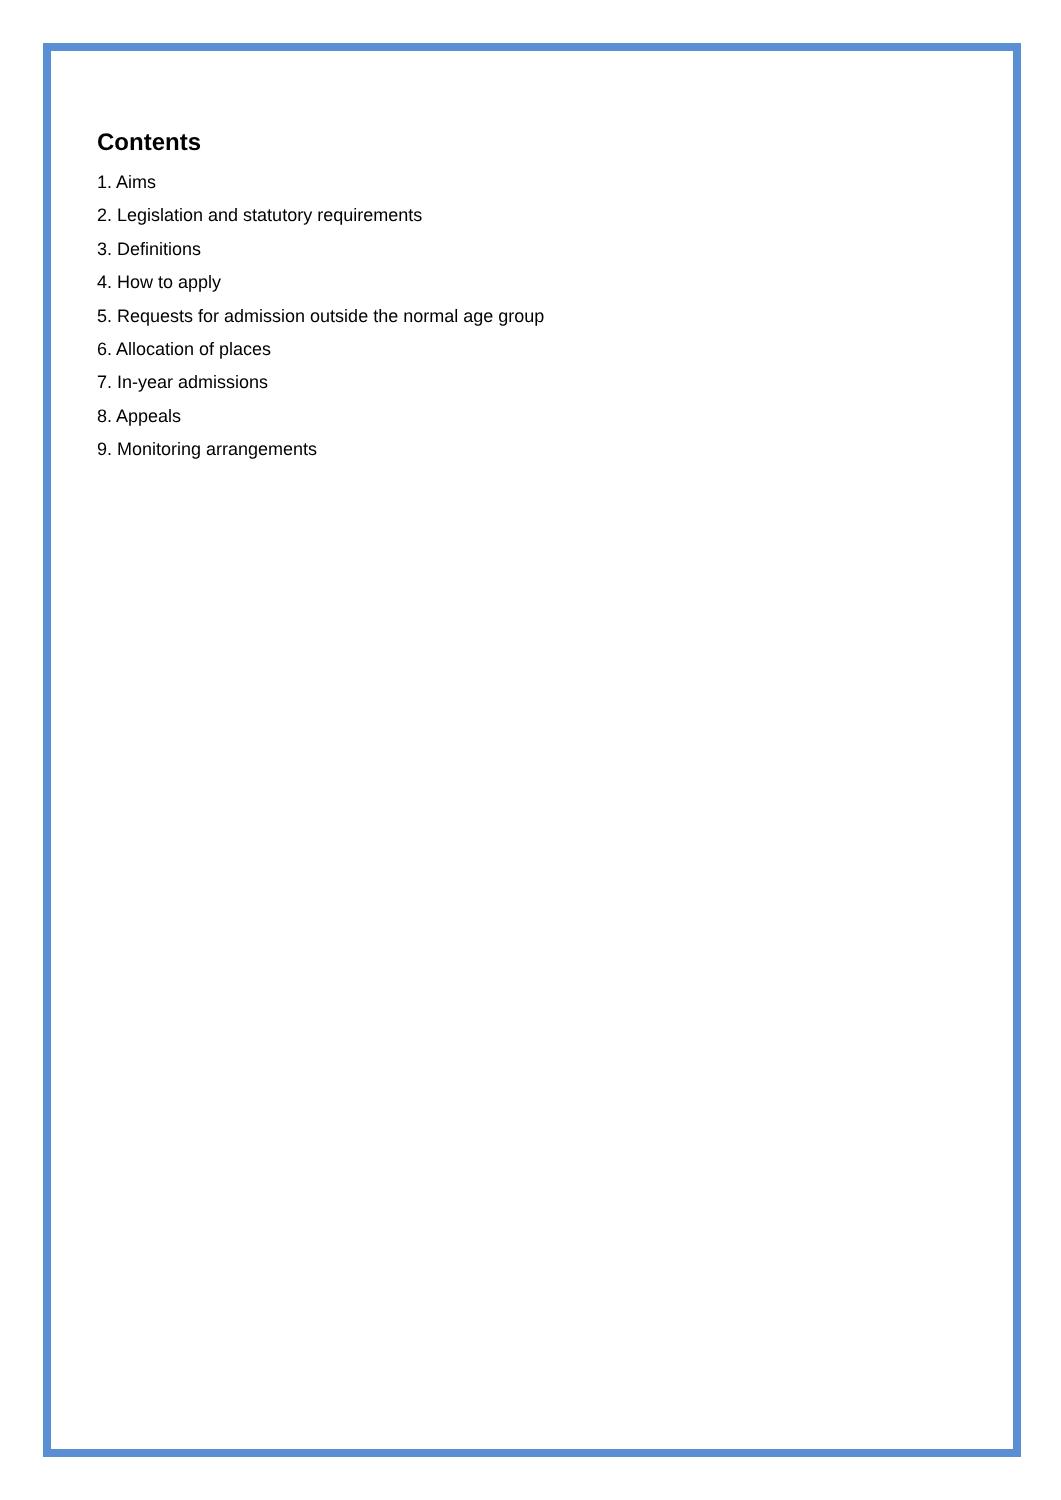Contents
1. Aims
2. Legislation and statutory requirements
3. Definitions
4. How to apply
5. Requests for admission outside the normal age group
6. Allocation of places
7. In-year admissions
8. Appeals
9. Monitoring arrangements